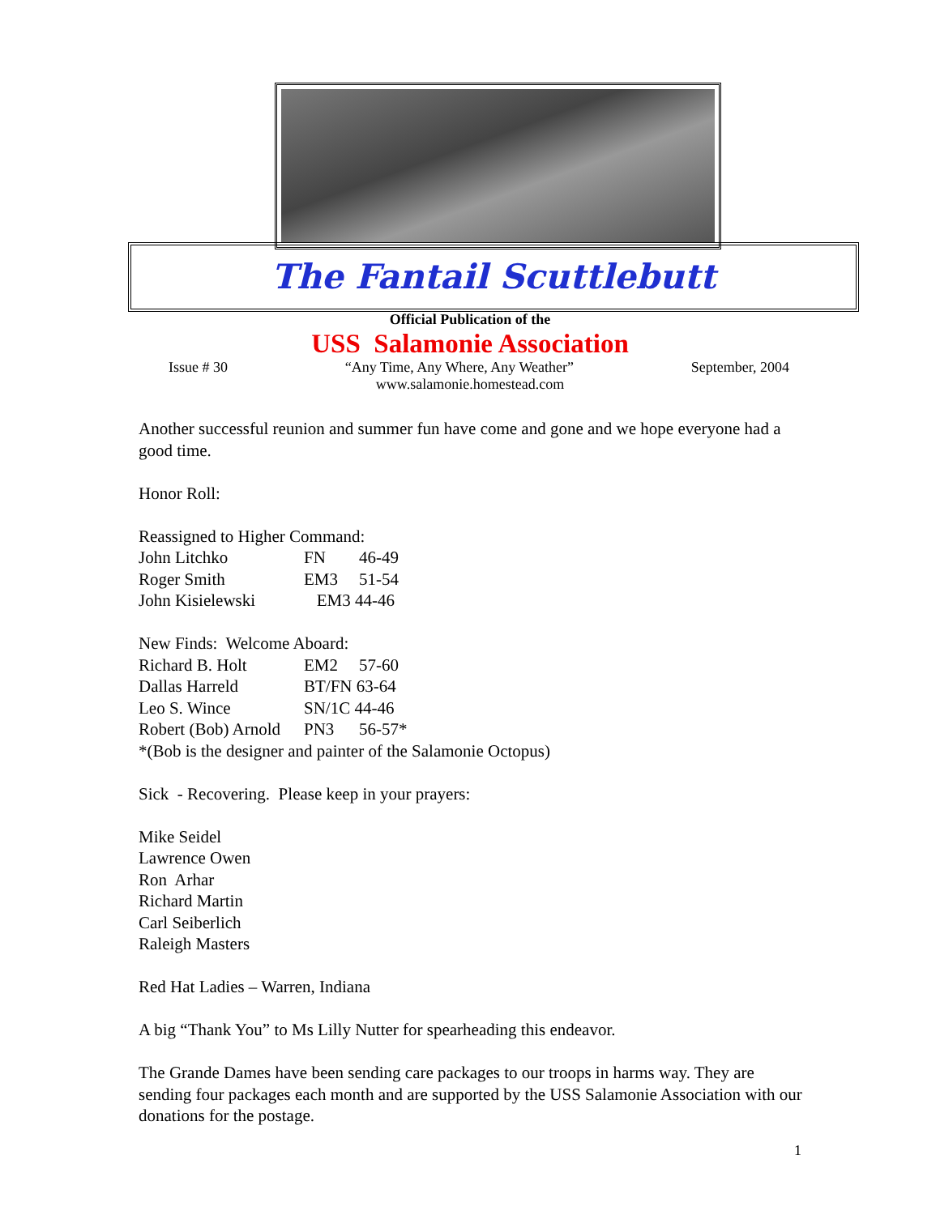The Fantail Scuttlebutt
Official Publication of the
USS Salamonie Association
Issue # 30 “Any Time, Any Where, Any Weather” September, 2004
www.salamonie.homestead.com
Another successful reunion and summer fun have come and gone and we hope everyone had a good time.
Honor Roll:
Reassigned to Higher Command:
John Litchko FN 46-49
Roger Smith EM3 51-54
John Kisielewski EM3 44-46
New Finds: Welcome Aboard:
Richard B. Holt EM2 57-60
Dallas Harreld BT/FN 63-64
Leo S. Wince SN/1C 44-46
Robert (Bob) Arnold PN3 56-57*
*(Bob is the designer and painter of the Salamonie Octopus)
Sick - Recovering. Please keep in your prayers:
Mike Seidel
Lawrence Owen
Ron Arhar
Richard Martin
Carl Seiberlich
Raleigh Masters
Red Hat Ladies – Warren, Indiana
A big “Thank You” to Ms Lilly Nutter for spearheading this endeavor.
The Grande Dames have been sending care packages to our troops in harms way. They are sending four packages each month and are supported by the USS Salamonie Association with our donations for the postage.
1